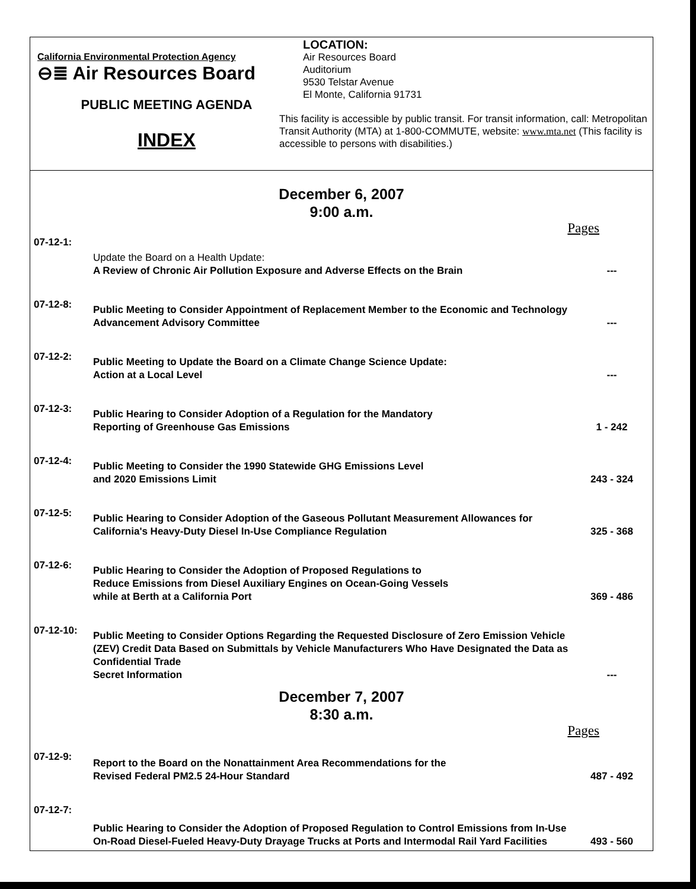California Environmental Protection Agency
⊖≣ Air Resources Board
PUBLIC MEETING AGENDA
INDEX
LOCATION:
Air Resources Board
Auditorium
9530 Telstar Avenue
El Monte, California 91731
This facility is accessible by public transit. For transit information, call: Metropolitan Transit Authority (MTA) at 1-800-COMMUTE, website: www.mta.net (This facility is accessible to persons with disabilities.)
December 6, 2007
9:00 a.m.
Pages
| 07-12-1: | Update the Board on a Health Update: A Review of Chronic Air Pollution Exposure and Adverse Effects on the Brain | --- |
| 07-12-8: | Public Meeting to Consider Appointment of Replacement Member to the Economic and Technology Advancement Advisory Committee | --- |
| 07-12-2: | Public Meeting to Update the Board on a Climate Change Science Update: Action at a Local Level | --- |
| 07-12-3: | Public Hearing to Consider Adoption of a Regulation for the Mandatory Reporting of Greenhouse Gas Emissions | 1 - 242 |
| 07-12-4: | Public Meeting to Consider the 1990 Statewide GHG Emissions Level and 2020 Emissions Limit | 243 - 324 |
| 07-12-5: | Public Hearing to Consider Adoption of the Gaseous Pollutant Measurement Allowances for California's Heavy-Duty Diesel In-Use Compliance Regulation | 325 - 368 |
| 07-12-6: | Public Hearing to Consider the Adoption of Proposed Regulations to Reduce Emissions from Diesel Auxiliary Engines on Ocean-Going Vessels while at Berth at a California Port | 369 - 486 |
| 07-12-10: | Public Meeting to Consider Options Regarding the Requested Disclosure of Zero Emission Vehicle (ZEV) Credit Data Based on Submittals by Vehicle Manufacturers Who Have Designated the Data as Confidential Trade Secret Information | --- |
December 7, 2007
8:30 a.m.
Pages
| 07-12-9: | Report to the Board on the Nonattainment Area Recommendations for the Revised Federal PM2.5 24-Hour Standard | 487 - 492 |
| 07-12-7: | Public Hearing to Consider the Adoption of Proposed Regulation to Control Emissions from In-Use On-Road Diesel-Fueled Heavy-Duty Drayage Trucks at Ports and Intermodal Rail Yard Facilities | 493 - 560 |